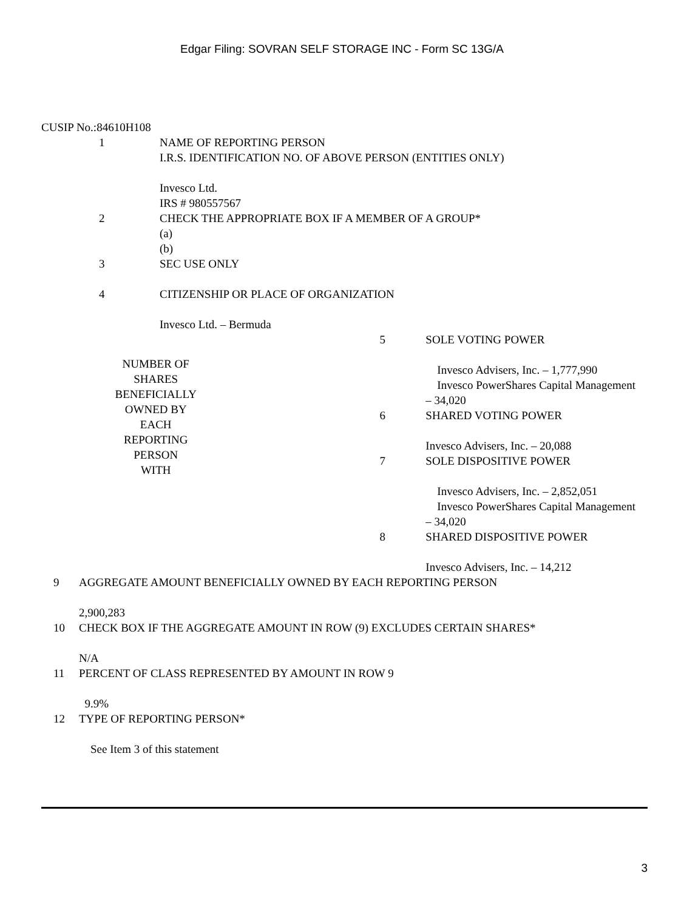Edgar Filing: SOVRAN SELF STORAGE INC - Form SC 13G/A
CUSIP No.:84610H108
| 1 | NAME OF REPORTING PERSON I.R.S. IDENTIFICATION NO. OF ABOVE PERSON (ENTITIES ONLY) Invesco Ltd. IRS # 980557567 |
| 2 | CHECK THE APPROPRIATE BOX IF A MEMBER OF A GROUP* (a) (b) |
| 3 | SEC USE ONLY |
| 4 | CITIZENSHIP OR PLACE OF ORGANIZATION Invesco Ltd. – Bermuda |
| NUMBER OF SHARES BENEFICIALLY OWNED BY EACH REPORTING PERSON WITH | 5 | SOLE VOTING POWER Invesco Advisers, Inc. – 1,777,990 Invesco PowerShares Capital Management – 34,020 |
| | 6 | SHARED VOTING POWER Invesco Advisers, Inc. – 20,088 |
| | 7 | SOLE DISPOSITIVE POWER Invesco Advisers, Inc. – 2,852,051 Invesco PowerShares Capital Management – 34,020 |
| | 8 | SHARED DISPOSITIVE POWER Invesco Advisers, Inc. – 14,212 |
| 9 | AGGREGATE AMOUNT BENEFICIALLY OWNED BY EACH REPORTING PERSON 2,900,283 |
| 10 | CHECK BOX IF THE AGGREGATE AMOUNT IN ROW (9) EXCLUDES CERTAIN SHARES* N/A |
| 11 | PERCENT OF CLASS REPRESENTED BY AMOUNT IN ROW 9 9.9% |
| 12 | TYPE OF REPORTING PERSON* See Item 3 of this statement |
3